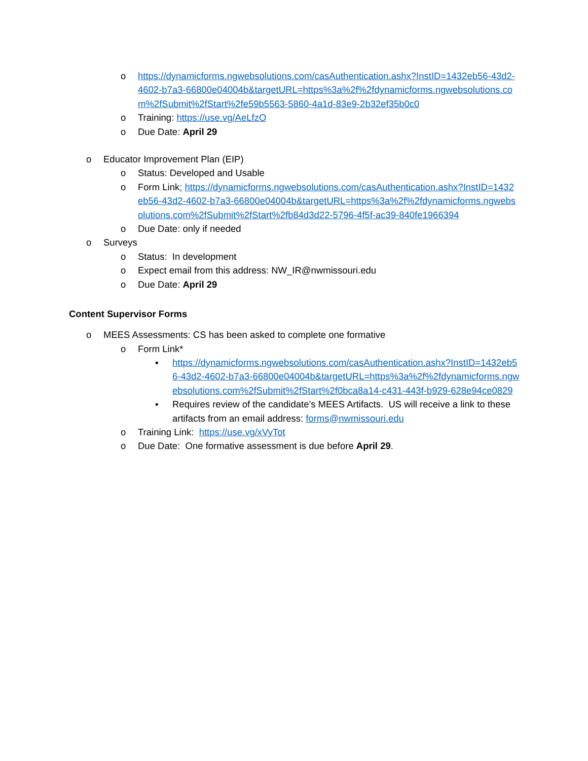o https://dynamicforms.ngwebsolutions.com/casAuthentication.ashx?InstID=1432eb56-43d2-4602-b7a3-66800e04004b&targetURL=https%3a%2f%2fdynamicforms.ngwebsolutions.com%2fSubmit%2fStart%2fe59b5563-5860-4a1d-83e9-2b32ef35b0c0
o Training: https://use.vg/AeLfzO
o Due Date: April 29
o Educator Improvement Plan (EIP)
o Status: Developed and Usable
o Form Link: https://dynamicforms.ngwebsolutions.com/casAuthentication.ashx?InstID=1432eb56-43d2-4602-b7a3-66800e04004b&targetURL=https%3a%2f%2fdynamicforms.ngwebsolutions.com%2fSubmit%2fStart%2fb84d3d22-5796-4f5f-ac39-840fe1966394
o Due Date: only if needed
o Surveys
o Status: In development
o Expect email from this address: NW_IR@nwmissouri.edu
o Due Date: April 29
Content Supervisor Forms
o MEES Assessments: CS has been asked to complete one formative
o Form Link*
▪ https://dynamicforms.ngwebsolutions.com/casAuthentication.ashx?InstID=1432eb56-43d2-4602-b7a3-66800e04004b&targetURL=https%3a%2f%2fdynamicforms.ngwebsolutions.com%2fSubmit%2fStart%2f0bca8a14-c431-443f-b929-628e94ce0829
▪ Requires review of the candidate’s MEES Artifacts. US will receive a link to these artifacts from an email address: forms@nwmissouri.edu
o Training Link: https://use.vg/xVyTot
o Due Date: One formative assessment is due before April 29.